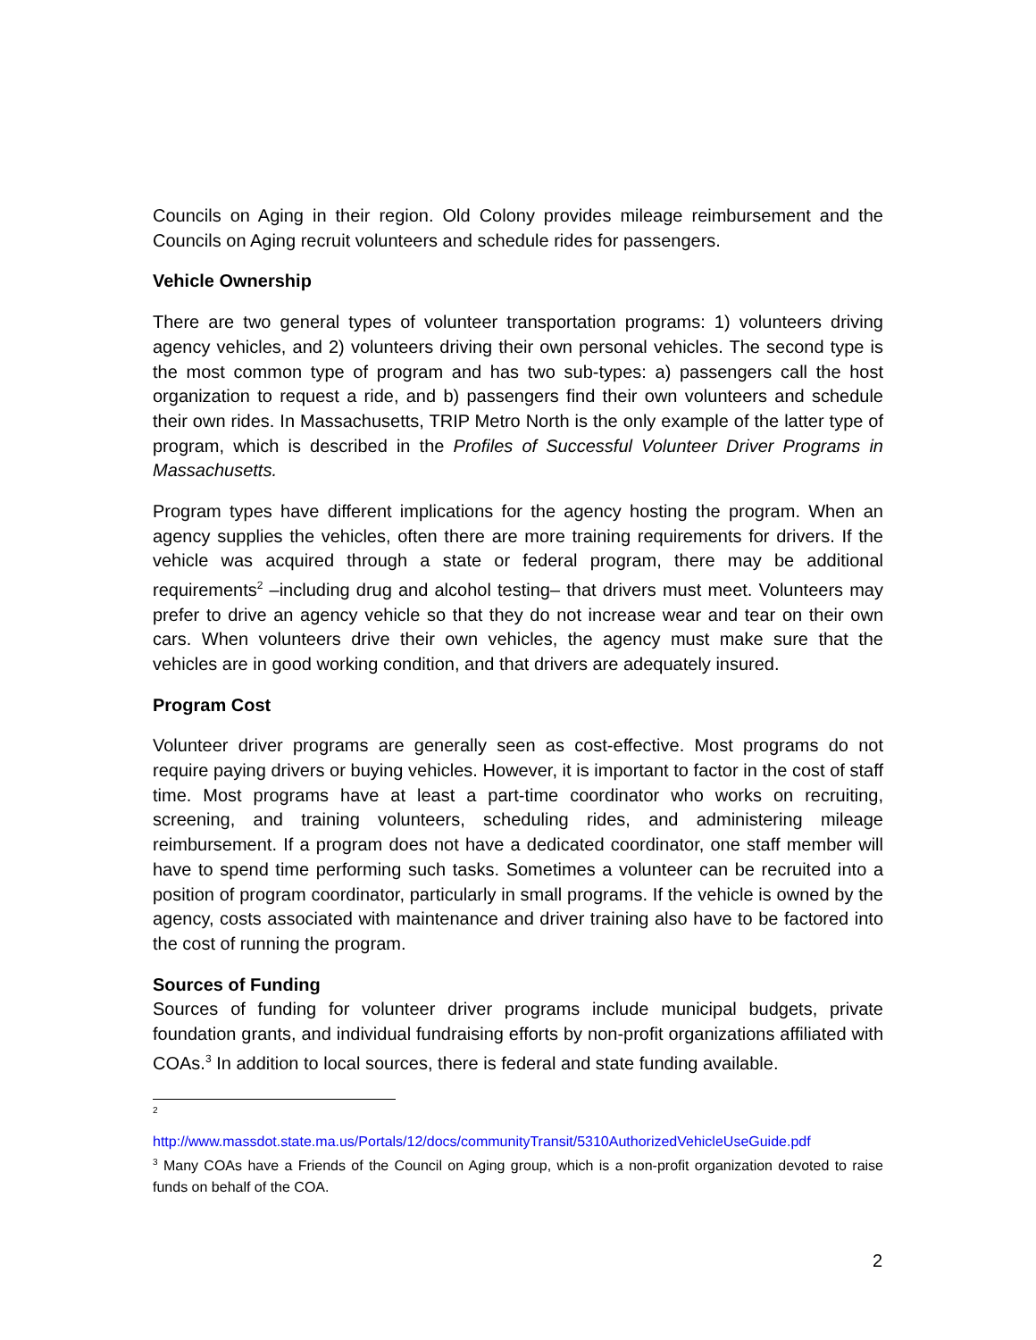Councils on Aging in their region. Old Colony provides mileage reimbursement and the Councils on Aging recruit volunteers and schedule rides for passengers.
Vehicle Ownership
There are two general types of volunteer transportation programs: 1) volunteers driving agency vehicles, and 2) volunteers driving their own personal vehicles. The second type is the most common type of program and has two sub-types: a) passengers call the host organization to request a ride, and b) passengers find their own volunteers and schedule their own rides. In Massachusetts, TRIP Metro North is the only example of the latter type of program, which is described in the Profiles of Successful Volunteer Driver Programs in Massachusetts.
Program types have different implications for the agency hosting the program. When an agency supplies the vehicles, often there are more training requirements for drivers. If the vehicle was acquired through a state or federal program, there may be additional requirements<sup>2</sup> –including drug and alcohol testing– that drivers must meet. Volunteers may prefer to drive an agency vehicle so that they do not increase wear and tear on their own cars. When volunteers drive their own vehicles, the agency must make sure that the vehicles are in good working condition, and that drivers are adequately insured.
Program Cost
Volunteer driver programs are generally seen as cost-effective. Most programs do not require paying drivers or buying vehicles. However, it is important to factor in the cost of staff time. Most programs have at least a part-time coordinator who works on recruiting, screening, and training volunteers, scheduling rides, and administering mileage reimbursement. If a program does not have a dedicated coordinator, one staff member will have to spend time performing such tasks. Sometimes a volunteer can be recruited into a position of program coordinator, particularly in small programs. If the vehicle is owned by the agency, costs associated with maintenance and driver training also have to be factored into the cost of running the program.
Sources of Funding
Sources of funding for volunteer driver programs include municipal budgets, private foundation grants, and individual fundraising efforts by non-profit organizations affiliated with COAs.<sup>3</sup> In addition to local sources, there is federal and state funding available.
<sup>2</sup>
http://www.massdot.state.ma.us/Portals/12/docs/communityTransit/5310AuthorizedVehicleUseGuide.pdf
<sup>3</sup> Many COAs have a Friends of the Council on Aging group, which is a non-profit organization devoted to raise funds on behalf of the COA.
2